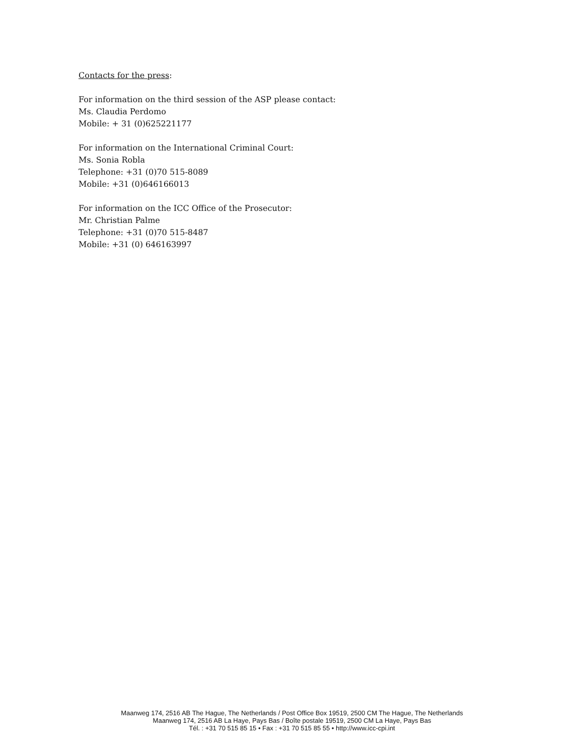Contacts for the press:
For information on the third session of the ASP please contact:
Ms. Claudia Perdomo
Mobile: + 31 (0)625221177
For information on the International Criminal Court:
Ms. Sonia Robla
Telephone: +31 (0)70 515-8089
Mobile: +31 (0)646166013
For information on the ICC Office of the Prosecutor:
Mr. Christian Palme
Telephone: +31 (0)70 515-8487
Mobile: +31 (0) 646163997
Maanweg 174, 2516 AB The Hague, The Netherlands / Post Office Box 19519, 2500 CM The Hague, The Netherlands
Maanweg 174, 2516 AB La Haye, Pays Bas / Boîte postale 19519, 2500 CM La Haye, Pays Bas
Tél. : +31 70 515 85 15 • Fax : +31 70 515 85 55 • http://www.icc-cpi.int